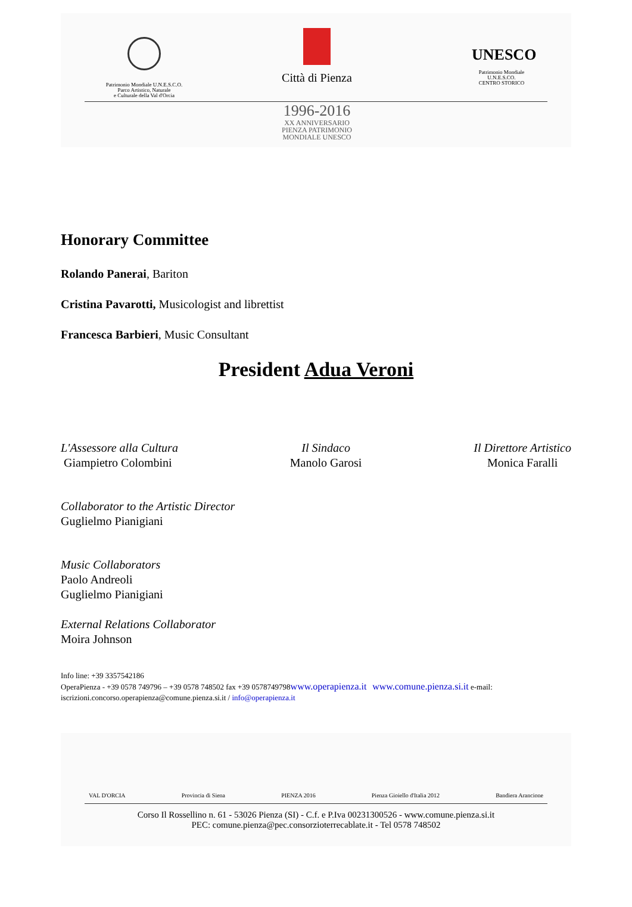Patrimonio Mondiale U.N.E.S.C.O.
Parco Artistico, Naturale
e Culturale della Val d'Orcia
Città di Pienza
UNESCO
Patrimonio Mondiale
U.N.E.S.CO.
CENTRO STORICO
1996-2016
XX ANNIVERSARIO
PIENZA PATRIMONIO
MONDIALE UNESCO
Honorary Committee
Rolando Panerai, Bariton
Cristina Pavarotti, Musicologist and librettist
Francesca Barbieri, Music Consultant
President Adua Veroni
L'Assessore alla Cultura
Giampietro Colombini
Il Sindaco
Manolo Garosi
Il Direttore Artistico
Monica Faralli
Collaborator to the Artistic Director
Guglielmo Pianigiani
Music Collaborators
Paolo Andreoli
Guglielmo Pianigiani
External Relations Collaborator
Moira Johnson
Info line: +39 3357542186
OperaPienza - +39 0578 749796 – +39 0578 748502 fax +39 0578749798www.operapienza.it www.comune.pienza.si.it e-mail:
iscrizioni.concorso.operapienza@comune.pienza.si.it / info@operapienza.it
VAL D'ORCIA Provincia di Siena PIENZA 2016 Pienza Gioiello d'Italia 2012 Bandiera Arancione
Corso Il Rossellino n. 61 - 53026 Pienza (SI) - C.f. e P.Iva 00231300526 - www.comune.pienza.si.it
PEC: comune.pienza@pec.consorzioterrecablate.it - Tel 0578 748502